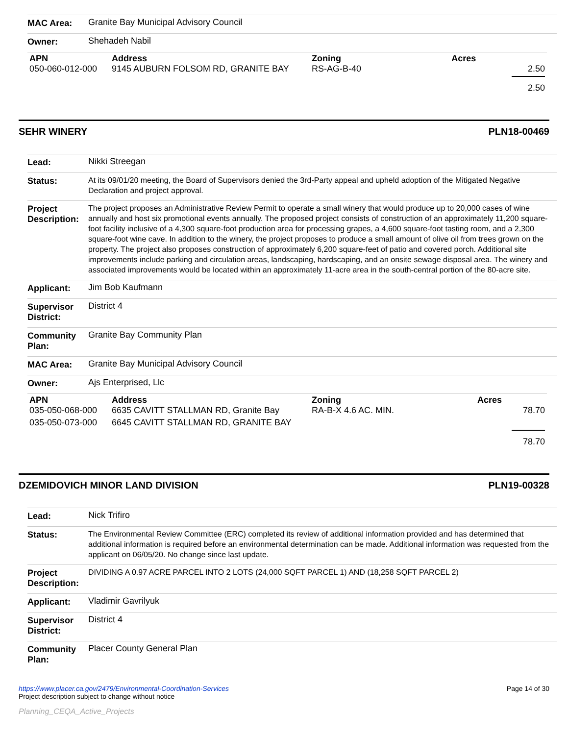| MAC Area: | Granite Bay Municipal Advisory Council |
| Owner: | Shehadeh Nabil |
| APN | Address | Zoning | Acres |
| --- | --- | --- | --- |
| 050-060-012-000 | 9145 AUBURN FOLSOM RD, GRANITE BAY | RS-AG-B-40 | 2.50 |
| | | | 2.50 |
SEHR WINERY PLN18-00469
| Lead: | Nikki Streegan |
| Status: | At its 09/01/20 meeting, the Board of Supervisors denied the 3rd-Party appeal and upheld adoption of the Mitigated Negative Declaration and project approval. |
| Project Description: | The project proposes an Administrative Review Permit to operate a small winery that would produce up to 20,000 cases of wine annually and host six promotional events annually. The proposed project consists of construction of an approximately 11,200 square-foot facility inclusive of a 4,300 square-foot production area for processing grapes, a 4,600 square-foot tasting room, and a 2,300 square-foot wine cave. In addition to the winery, the project proposes to produce a small amount of olive oil from trees grown on the property. The project also proposes construction of approximately 6,200 square-feet of patio and covered porch. Additional site improvements include parking and circulation areas, landscaping, hardscaping, and an onsite sewage disposal area. The winery and associated improvements would be located within an approximately 11-acre area in the south-central portion of the 80-acre site. |
| Applicant: | Jim Bob Kaufmann |
| Supervisor District: | District 4 |
| Community Plan: | Granite Bay Community Plan |
| MAC Area: | Granite Bay Municipal Advisory Council |
| Owner: | Ajs Enterprised, Llc |
| APN | Address | Zoning | Acres |
| --- | --- | --- | --- |
| 035-050-068-000 | 6635 CAVITT STALLMAN RD, Granite Bay | RA-B-X 4.6 AC. MIN. | 78.70 |
| 035-050-073-000 | 6645 CAVITT STALLMAN RD, GRANITE BAY | | |
| | | | 78.70 |
DZEMIDOVICH MINOR LAND DIVISION PLN19-00328
| Lead: | Nick Trifiro |
| Status: | The Environmental Review Committee (ERC) completed its review of additional information provided and has determined that additional information is required before an environmental determination can be made. Additional information was requested from the applicant on 06/05/20. No change since last update. |
| Project Description: | DIVIDING A 0.97 ACRE PARCEL INTO 2 LOTS (24,000 SQFT PARCEL 1) AND (18,258 SQFT PARCEL 2) |
| Applicant: | Vladimir Gavrilyuk |
| Supervisor District: | District 4 |
| Community Plan: | Placer County General Plan |
https://www.placer.ca.gov/2479/Environmental-Coordination-Services
Project description subject to change without notice
Page 14 of 30
Planning_CEQA_Active_Projects